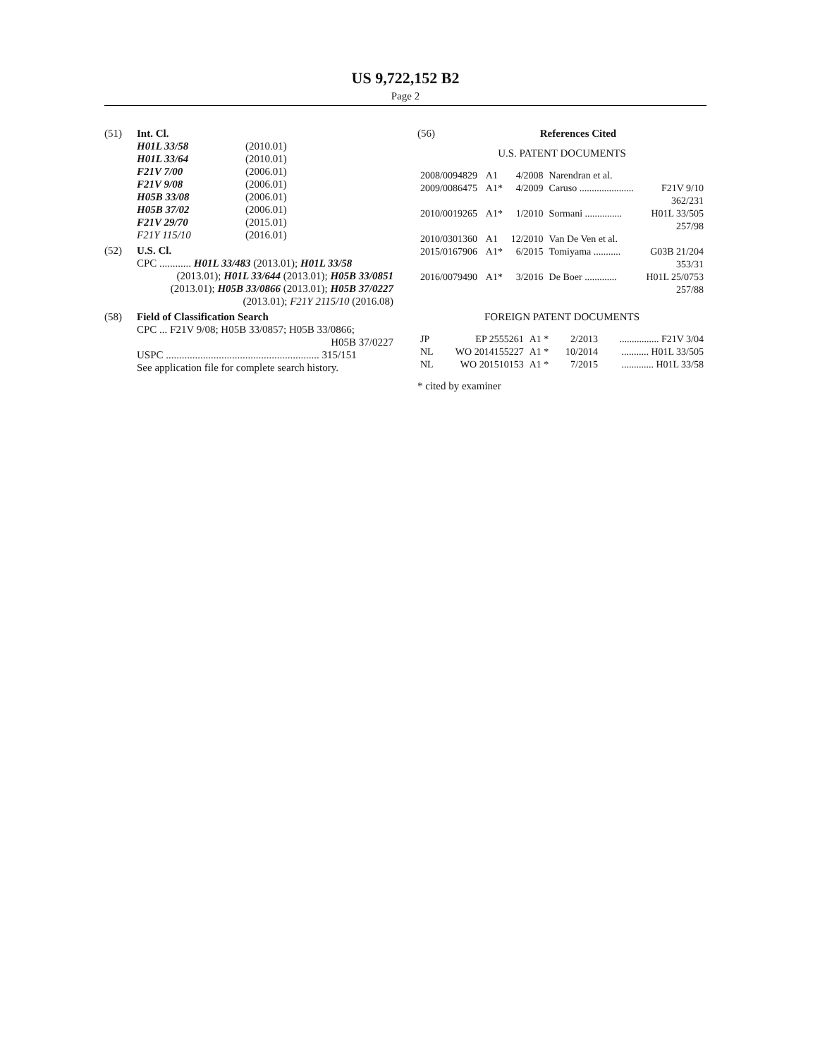US 9,722,152 B2
Page 2
(51) Int. Cl.
| H01L 33/58 | (2010.01) |
| H01L 33/64 | (2010.01) |
| F21V 7/00 | (2006.01) |
| F21V 9/08 | (2006.01) |
| H05B 33/08 | (2006.01) |
| H05B 37/02 | (2006.01) |
| F21V 29/70 | (2015.01) |
| F21Y 115/10 | (2016.01) |
(52) U.S. Cl.
CPC ............ H01L 33/483 (2013.01); H01L 33/58
(2013.01); H01L 33/644 (2013.01); H05B 33/0851 (2013.01); H05B 33/0866 (2013.01); H05B 37/0227 (2013.01); F21Y 2115/10 (2016.08)
(58) Field of Classification Search
CPC ... F21V 9/08; H05B 33/0857; H05B 33/0866;
H05B 37/0227
USPC .......................................................... 315/151
See application file for complete search history.
(56) References Cited
U.S. PATENT DOCUMENTS
| 2008/0094829 | A1 | 4/2008 | Narendran et al. | |
| 2009/0086475 | A1* | 4/2009 | Caruso ...................... | F21V 9/10 362/231 |
| 2010/0019265 | A1* | 1/2010 | Sormani ............... | H01L 33/505 257/98 |
| 2010/0301360 | A1 | 12/2010 | Van De Ven et al. | |
| 2015/0167906 | A1* | 6/2015 | Tomiyama ........... | G03B 21/204 353/31 |
| 2016/0079490 | A1* | 3/2016 | De Boer ............. | H01L 25/0753 257/88 |
FOREIGN PATENT DOCUMENTS
| JP | EP 2555261 | A1 * | 2/2013 | ................ F21V 3/04 |
| NL | WO 2014155227 | A1 * | 10/2014 | ........... H01L 33/505 |
| NL | WO 201510153 | A1 * | 7/2015 | ............. H01L 33/58 |
* cited by examiner